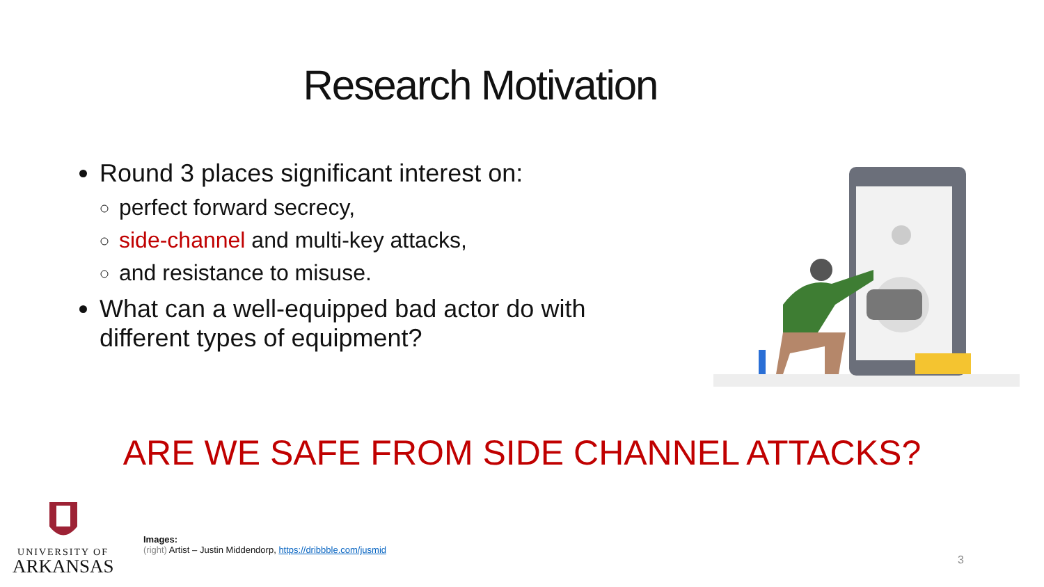Research Motivation
Round 3 places significant interest on:
perfect forward secrecy,
side-channel and multi-key attacks,
and resistance to misuse.
What can a well-equipped bad actor do with different types of equipment?
ARE WE SAFE FROM SIDE CHANNEL ATTACKS?
UNIVERSITY OF
ARKANSAS
Images:
(right) Artist – Justin Middendorp, https://dribbble.com/jusmid
3